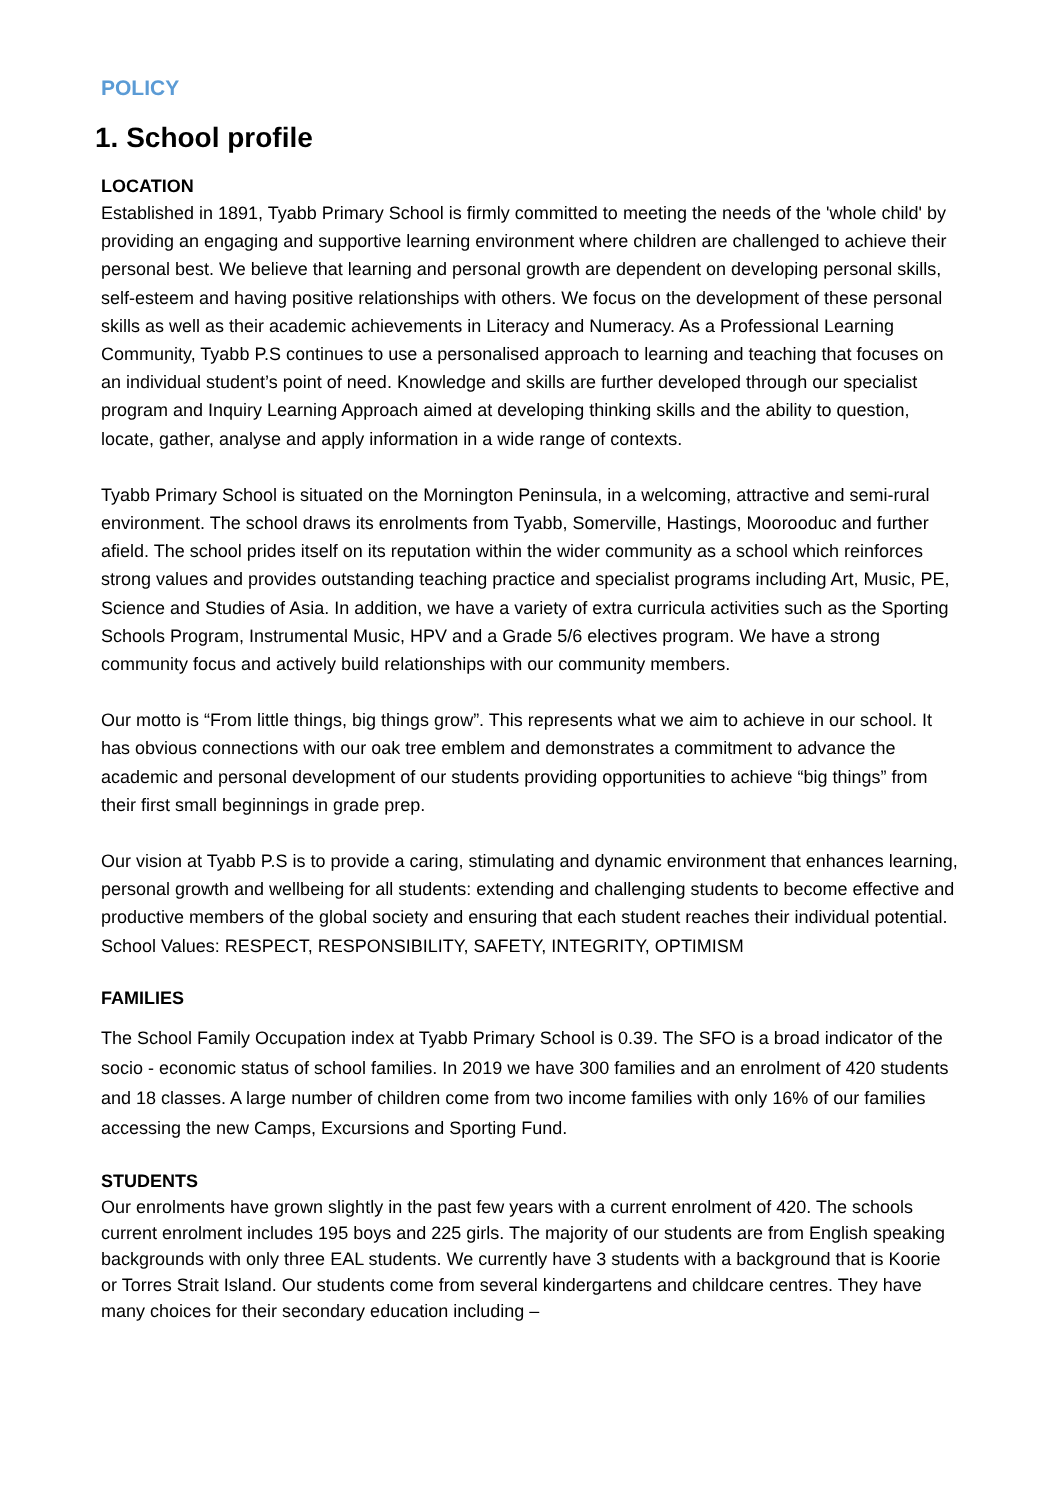POLICY
1. School profile
LOCATION
Established in 1891, Tyabb Primary School is firmly committed to meeting the needs of the 'whole child' by providing an engaging and supportive learning environment where children are challenged to achieve their personal best. We believe that learning and personal growth are dependent on developing personal skills, self-esteem and having positive relationships with others. We focus on the development of these personal skills as well as their academic achievements in Literacy and Numeracy. As a Professional Learning Community, Tyabb P.S continues to use a personalised approach to learning and teaching that focuses on an individual student’s point of need. Knowledge and skills are further developed through our specialist program and Inquiry Learning Approach aimed at developing thinking skills and the ability to question, locate, gather, analyse and apply information in a wide range of contexts.
Tyabb Primary School is situated on the Mornington Peninsula, in a welcoming, attractive and semi-rural environment. The school draws its enrolments from Tyabb, Somerville, Hastings, Moorooduc and further afield. The school prides itself on its reputation within the wider community as a school which reinforces strong values and provides outstanding teaching practice and specialist programs including Art, Music, PE, Science and Studies of Asia. In addition, we have a variety of extra curricula activities such as the Sporting Schools Program, Instrumental Music, HPV and a Grade 5/6 electives program. We have a strong community focus and actively build relationships with our community members.
Our motto is “From little things, big things grow”. This represents what we aim to achieve in our school. It has obvious connections with our oak tree emblem and demonstrates a commitment to advance the academic and personal development of our students providing opportunities to achieve “big things” from their first small beginnings in grade prep.
Our vision at Tyabb P.S is to provide a caring, stimulating and dynamic environment that enhances learning, personal growth and wellbeing for all students: extending and challenging students to become effective and productive members of the global society and ensuring that each student reaches their individual potential. School Values: RESPECT, RESPONSIBILITY, SAFETY, INTEGRITY, OPTIMISM
FAMILIES
The School Family Occupation index at Tyabb Primary School is 0.39. The SFO is a broad indicator of the socio - economic status of school families. In 2019 we have 300 families and an enrolment of 420 students and 18 classes. A large number of children come from two income families with only 16% of our families accessing the new Camps, Excursions and Sporting Fund.
STUDENTS
Our enrolments have grown slightly in the past few years with a current enrolment of 420. The schools current enrolment includes 195 boys and 225 girls. The majority of our students are from English speaking backgrounds with only three EAL students. We currently have 3 students with a background that is Koorie or Torres Strait Island. Our students come from several kindergartens and childcare centres. They have many choices for their secondary education including –